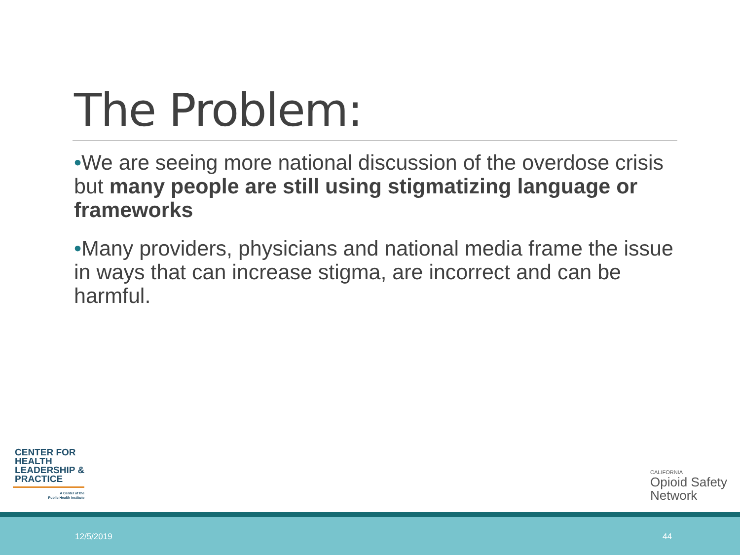The Problem:
•We are seeing more national discussion of the overdose crisis but many people are still using stigmatizing language or frameworks
•Many providers, physicians and national media frame the issue in ways that can increase stigma, are incorrect and can be harmful.
CENTER FOR
HEALTH
LEADERSHIP &
PRACTICE
A Center of the
Public Health Institute
CALIFORNIA
Opioid Safety
Network
12/5/2019 44